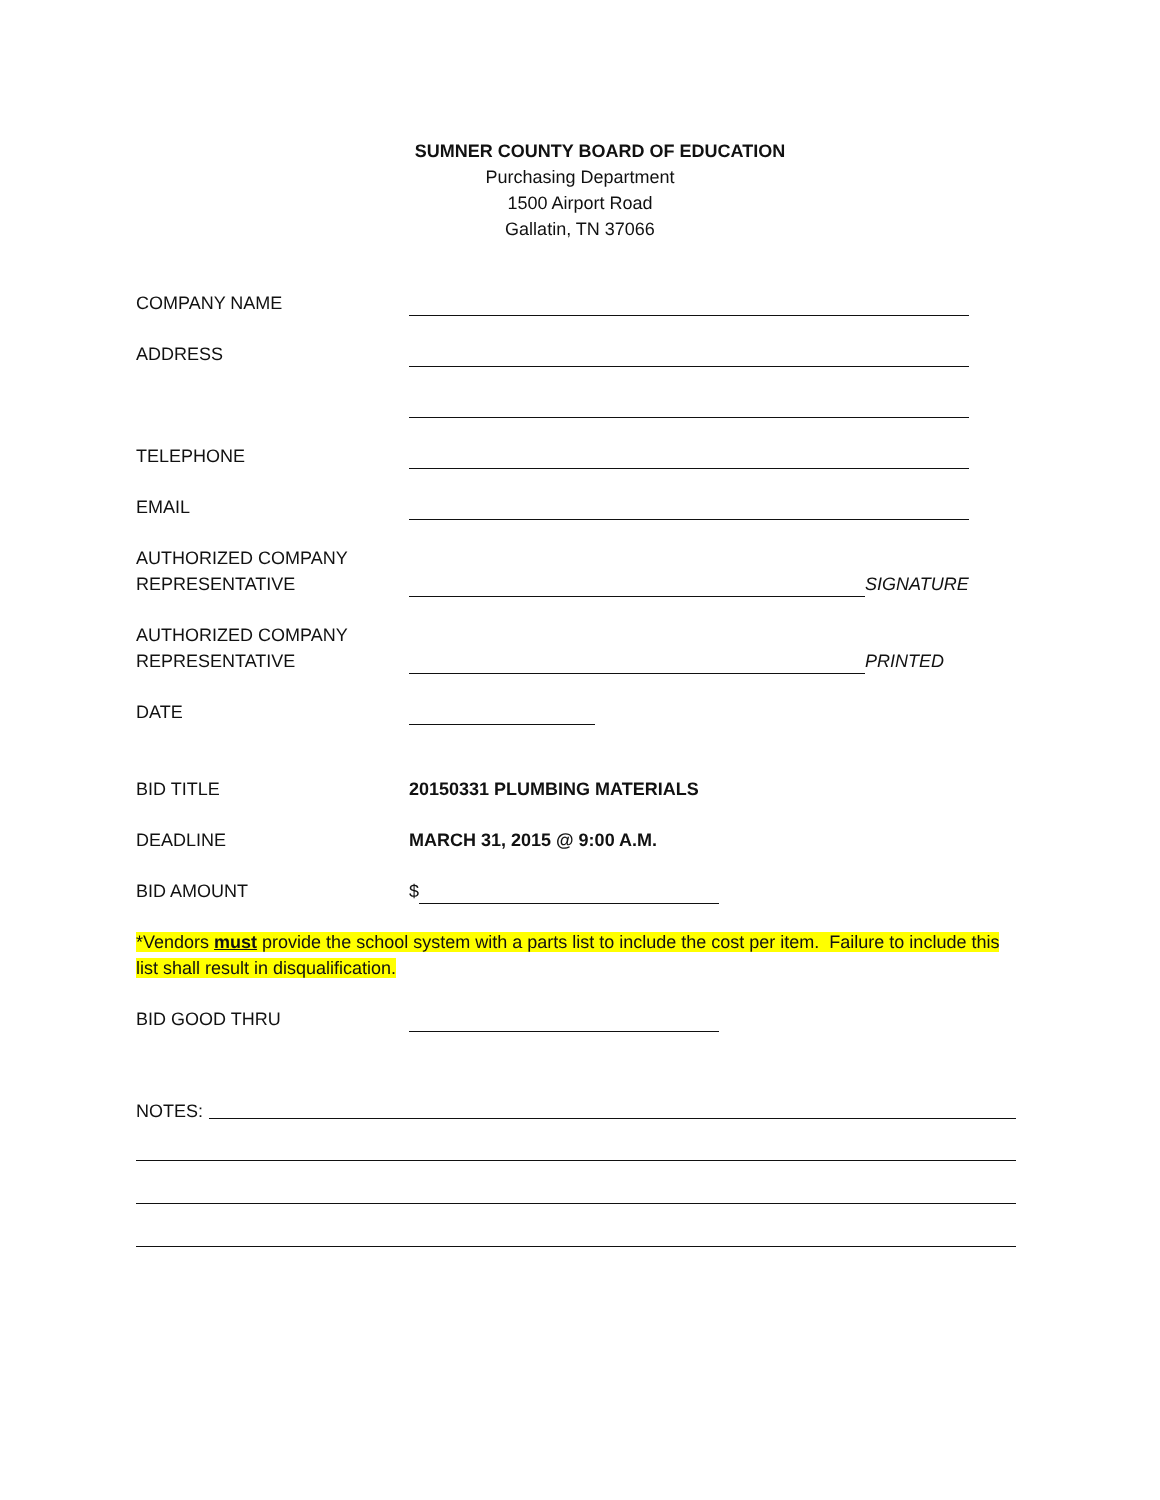SUMNER COUNTY BOARD OF EDUCATION
Purchasing Department
1500 Airport Road
Gallatin, TN 37066
COMPANY NAME
ADDRESS
TELEPHONE
EMAIL
AUTHORIZED COMPANY
REPRESENTATIVE
SIGNATURE
AUTHORIZED COMPANY
REPRESENTATIVE
PRINTED
DATE
BID TITLE 20150331 PLUMBING MATERIALS
DEADLINE MARCH 31, 2015 @ 9:00 A.M.
BID AMOUNT $
*Vendors must provide the school system with a parts list to include the cost per item. Failure to include this list shall result in disqualification.
BID GOOD THRU
NOTES: